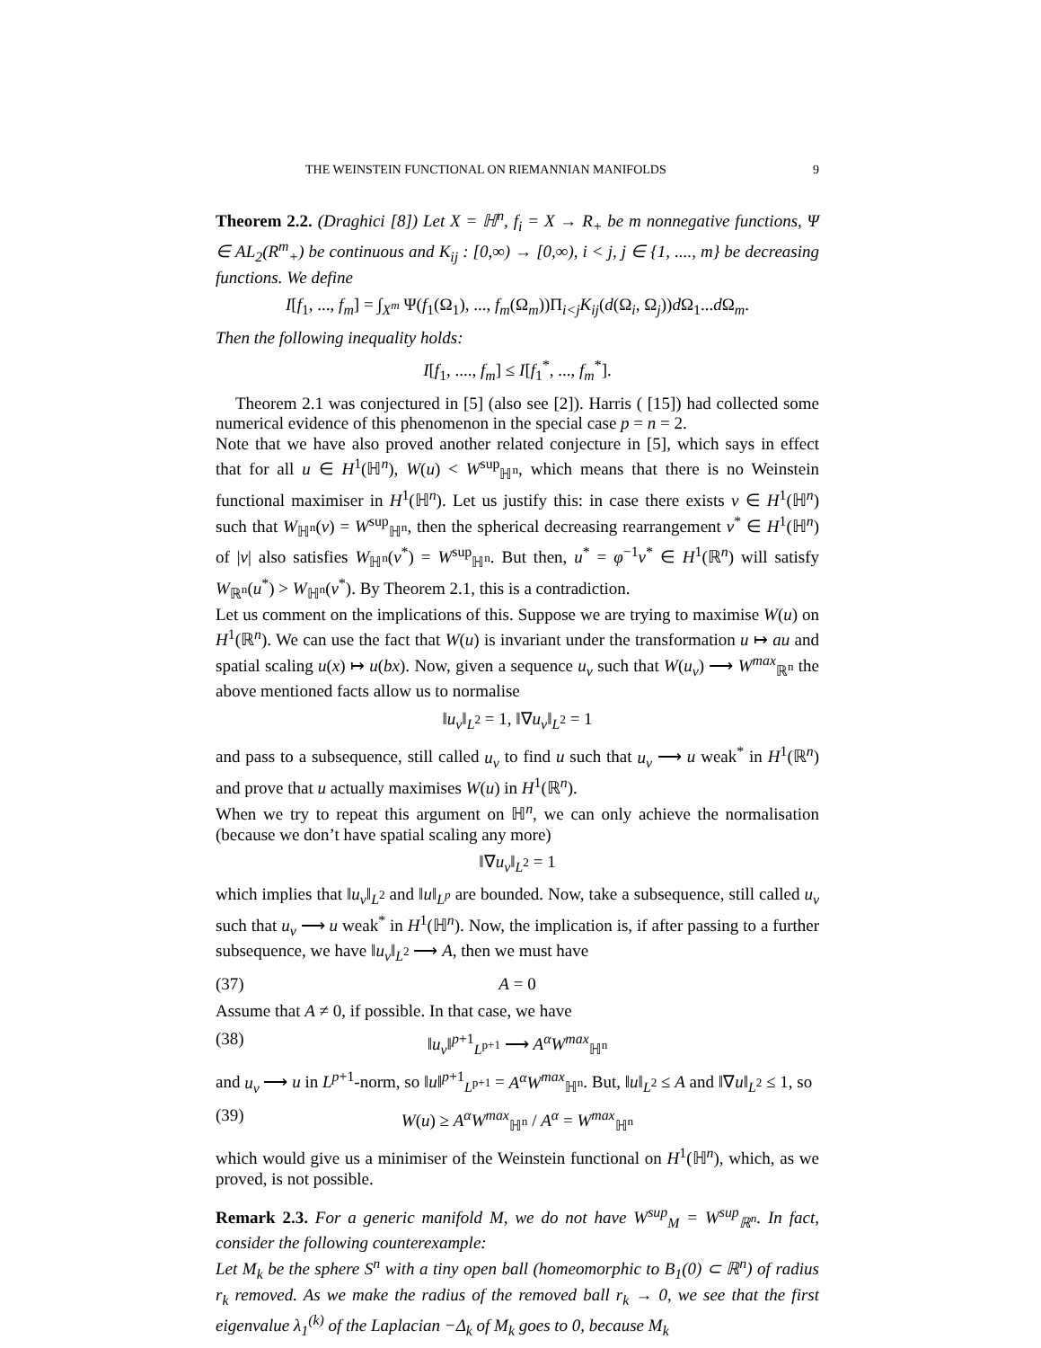THE WEINSTEIN FUNCTIONAL ON RIEMANNIAN MANIFOLDS 9
Theorem 2.2. (Draghici [8]) Let X = ℍ<sup>n</sup>, f<sub>i</sub> = X → R<sub>+</sub> be m nonnegative functions, Ψ ∈ AL<sub>2</sub>(R<sup>m</sup><sub>+</sub>) be continuous and K<sub>ij</sub> : [0,∞) → [0,∞), i < j, j ∈ {1, ...., m} be decreasing functions. We define
I[f<sub>1</sub>, ..., f<sub>m</sub>] = ∫<sub>X<sup>m</sup></sub> Ψ(f<sub>1</sub>(Ω<sub>1</sub>), ..., f<sub>m</sub>(Ω<sub>m</sub>))Π<sub>i<j</sub>K<sub>ij</sub>(d(Ω<sub>i</sub>, Ω<sub>j</sub>))d Ω<sub>1</sub>...d Ω<sub>m</sub>.
Then the following inequality holds:
I[f<sub>1</sub>, ...., f<sub>m</sub>] ≤ I[f<sub>1</sub><sup>*</sup>, ..., f<sub>m</sub><sup>*</sup>].
Theorem 2.1 was conjectured in [5] (also see [2]). Harris ( [15]) had collected some numerical evidence of this phenomenon in the special case p = n = 2.
Note that we have also proved another related conjecture in [5], which says in effect that for all u ∈ H<sup>1</sup>(ℍ<sup>n</sup>), W(u) < W<sup>sup</sup><sub>ℍ<sup>n</sup></sub>, which means that there is no Weinstein functional maximiser in H<sup>1</sup>(ℍ<sup>n</sup>). Let us justify this: in case there exists v ∈ H<sup>1</sup>(ℍ<sup>n</sup>) such that W<sub>ℍ<sup>n</sup></sub>(v) = W<sup>sup</sup><sub>ℍ<sup>n</sup></sub>, then the spherical decreasing rearrangement v<sup>*</sup> ∈ H<sup>1</sup>(ℍ<sup>n</sup>) of |v| also satisfies W<sub>ℍ<sup>n</sup></sub>(v<sup>*</sup>) = W<sup>sup</sup><sub>ℍ<sup>n</sup></sub>. But then, u<sup>*</sup> = φ<sup>−1</sup>v<sup>*</sup> ∈ H<sup>1</sup>(ℝ<sup>n</sup>) will satisfy W<sub>ℝ<sup>n</sup></sub>(u<sup>*</sup>) > W<sub>ℍ<sup>n</sup></sub>(v<sup>*</sup>). By Theorem 2.1, this is a contradiction.
Let us comment on the implications of this. Suppose we are trying to maximise W(u) on H<sup>1</sup>(ℝ<sup>n</sup>). We can use the fact that W(u) is invariant under the transformation u ↦ au and spatial scaling u(x) ↦ u(bx). Now, given a sequence u<sub>ν</sub> such that W(u<sub>ν</sub>) ⟶ W<sup>max</sup><sub>ℝ<sup>n</sup></sub> the above mentioned facts allow us to normalise
‖u<sub>ν</sub>‖<sub>L<sup>2</sup></sub> = 1, ‖∇u<sub>ν</sub>‖<sub>L<sup>2</sup></sub> = 1
and pass to a subsequence, still called u<sub>ν</sub> to find u such that u<sub>ν</sub> ⟶ u weak<sup>*</sup> in H<sup>1</sup>(ℝ<sup>n</sup>) and prove that u actually maximises W(u) in H<sup>1</sup>(ℝ<sup>n</sup>).
When we try to repeat this argument on ℍ<sup>n</sup>, we can only achieve the normalisation (because we don’t have spatial scaling any more)
‖∇u<sub>ν</sub>‖<sub>L<sup>2</sup></sub> = 1
which implies that ‖u<sub>ν</sub>‖<sub>L<sup>2</sup></sub> and ‖u‖<sub>L<sup>p</sup></sub> are bounded. Now, take a subsequence, still called u<sub>ν</sub> such that u<sub>ν</sub> ⟶ u weak<sup>*</sup> in H<sup>1</sup>(ℍ<sup>n</sup>). Now, the implication is, if after passing to a further subsequence, we have ‖u<sub>ν</sub>‖<sub>L<sup>2</sup></sub> ⟶ A, then we must have
(37) A = 0
Assume that A ≠ 0, if possible. In that case, we have
(38) ‖u<sub>ν</sub>‖<sup>p+1</sup><sub>L<sup>p+1</sup></sub> ⟶ A<sup>α</sup>W<sup>max</sup><sub>ℍ<sup>n</sup></sub>
and u<sub>ν</sub> ⟶ u in L<sup>p+1</sup>-norm, so ‖u‖<sup>p+1</sup><sub>L<sup>p+1</sup></sub> = A<sup>α</sup>W<sup>max</sup><sub>ℍ<sup>n</sup></sub>. But, ‖u‖<sub>L<sup>2</sup></sub> ≤ A and ‖∇u‖<sub>L<sup>2</sup></sub> ≤ 1, so
(39) W(u) ≥ A<sup>α</sup>W<sup>max</sup><sub>ℍ<sup>n</sup></sub> / A<sup>α</sup> = W<sup>max</sup><sub>ℍ<sup>n</sup></sub>
which would give us a minimiser of the Weinstein functional on H<sup>1</sup>(ℍ<sup>n</sup>), which, as we proved, is not possible.
Remark 2.3. For a generic manifold M, we do not have W<sup>sup</sup><sub>M</sub> = W<sup>sup</sup><sub>ℝ<sup>n</sup></sub>. In fact, consider the following counterexample:
Let M<sub>k</sub> be the sphere S<sup>n</sup> with a tiny open ball (homeomorphic to B<sub>1</sub>(0) ⊂ ℝ<sup>n</sup>) of radius r<sub>k</sub> removed. As we make the radius of the removed ball r<sub>k</sub> → 0, we see that the first eigenvalue λ<sub>1</sub><sup>(k)</sup> of the Laplacian −Δ<sub>k</sub> of M<sub>k</sub> goes to 0, because M<sub>k</sub>